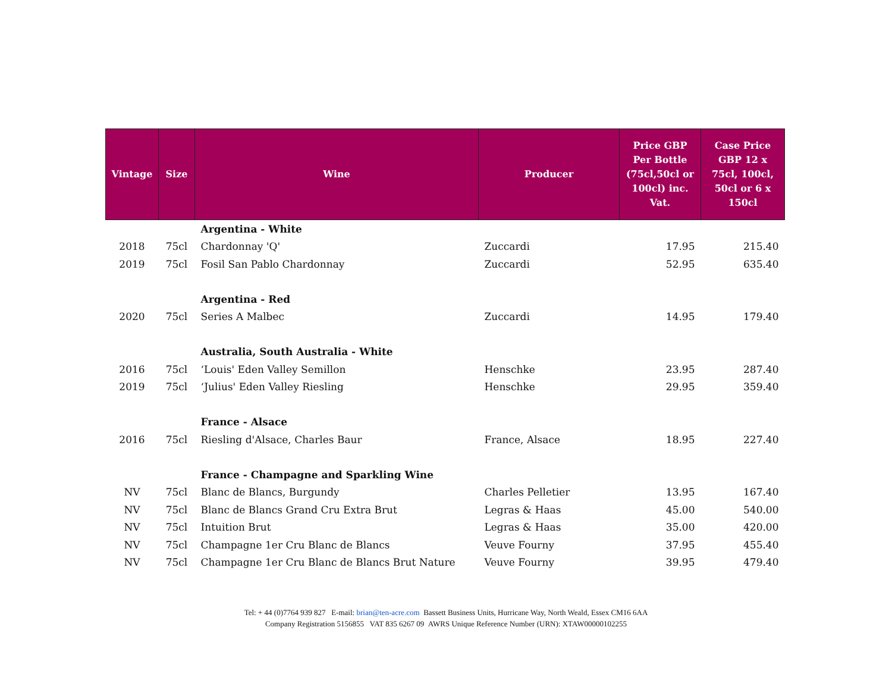| Vintage | Size | Wine | Producer | Price GBP Per Bottle (75cl,50cl or 100cl) inc. Vat. | Case Price GBP 12 x 75cl, 100cl, 50cl or 6 x 150cl |
| --- | --- | --- | --- | --- | --- |
| | | Argentina - White | | | |
| 2018 | 75cl | Chardonnay 'Q' | Zuccardi | 17.95 | 215.40 |
| 2019 | 75cl | Fosil San Pablo Chardonnay | Zuccardi | 52.95 | 635.40 |
| | | Argentina - Red | | | |
| 2020 | 75cl | Series A Malbec | Zuccardi | 14.95 | 179.40 |
| | | Australia, South Australia - White | | | |
| 2016 | 75cl | ‘Louis' Eden Valley Semillon | Henschke | 23.95 | 287.40 |
| 2019 | 75cl | ‘Julius' Eden Valley Riesling | Henschke | 29.95 | 359.40 |
| | | France - Alsace | | | |
| 2016 | 75cl | Riesling d'Alsace, Charles Baur | France, Alsace | 18.95 | 227.40 |
| | | France - Champagne and Sparkling Wine | | | |
| NV | 75cl | Blanc de Blancs, Burgundy | Charles Pelletier | 13.95 | 167.40 |
| NV | 75cl | Blanc de Blancs Grand Cru Extra Brut | Legras & Haas | 45.00 | 540.00 |
| NV | 75cl | Intuition Brut | Legras & Haas | 35.00 | 420.00 |
| NV | 75cl | Champagne 1er Cru Blanc de Blancs | Veuve Fourny | 37.95 | 455.40 |
| NV | 75cl | Champagne 1er Cru Blanc de Blancs Brut Nature | Veuve Fourny | 39.95 | 479.40 |
Tel: + 44 (0)7764 939 827 E-mail: brian@ten-acre.com Bassett Business Units, Hurricane Way, North Weald, Essex CM16 6AA
Company Registration 5156855 VAT 835 6267 09 AWRS Unique Reference Number (URN): XTAW00000102255